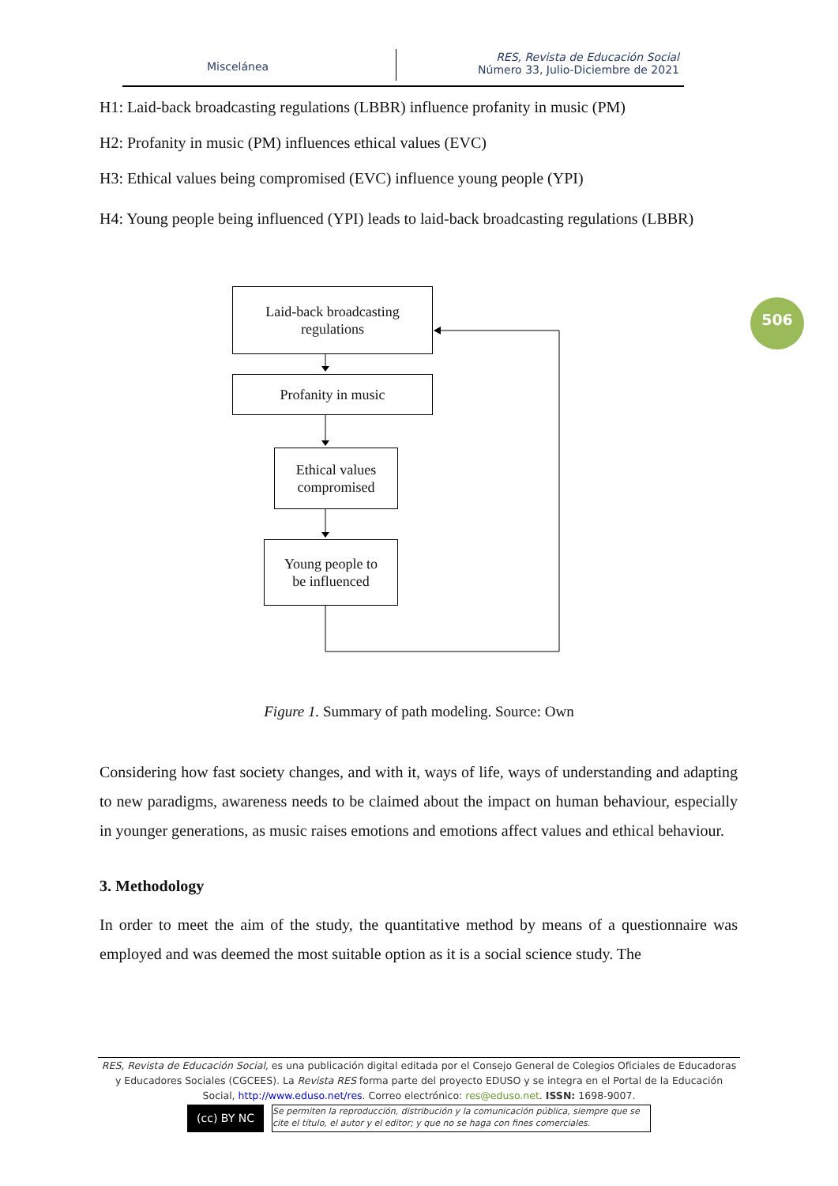Miscelánea
RES, Revista de Educación Social
Número 33, Julio-Diciembre de 2021
506
H1: Laid-back broadcasting regulations (LBBR) influence profanity in music (PM)
H2: Profanity in music (PM) influences ethical values (EVC)
H3: Ethical values being compromised (EVC) influence young people (YPI)
H4: Young people being influenced (YPI) leads to laid-back broadcasting regulations (LBBR)
Laid-back broadcasting
regulations
Profanity in music
Ethical values
compromised
Young people to
be influenced
Figure 1. Summary of path modeling. Source: Own
Considering how fast society changes, and with it, ways of life, ways of understanding and adapting to new paradigms, awareness needs to be claimed about the impact on human behaviour, especially in younger generations, as music raises emotions and emotions affect values and ethical behaviour.
3. Methodology
In order to meet the aim of the study, the quantitative method by means of a questionnaire was employed and was deemed the most suitable option as it is a social science study. The
RES, Revista de Educación Social, es una publicación digital editada por el Consejo General de Colegios Oficiales de Educadoras y Educadores Sociales (CGCEES). La Revista RES forma parte del proyecto EDUSO y se integra en el Portal de la Educación Social, http://www.eduso.net/res. Correo electrónico: res@eduso.net. ISSN: 1698-9007.
(cc) BY NC Se permiten la reproducción, distribución y la comunicación pública, siempre que se cite el título, el autor y el editor; y que no se haga con fines comerciales.